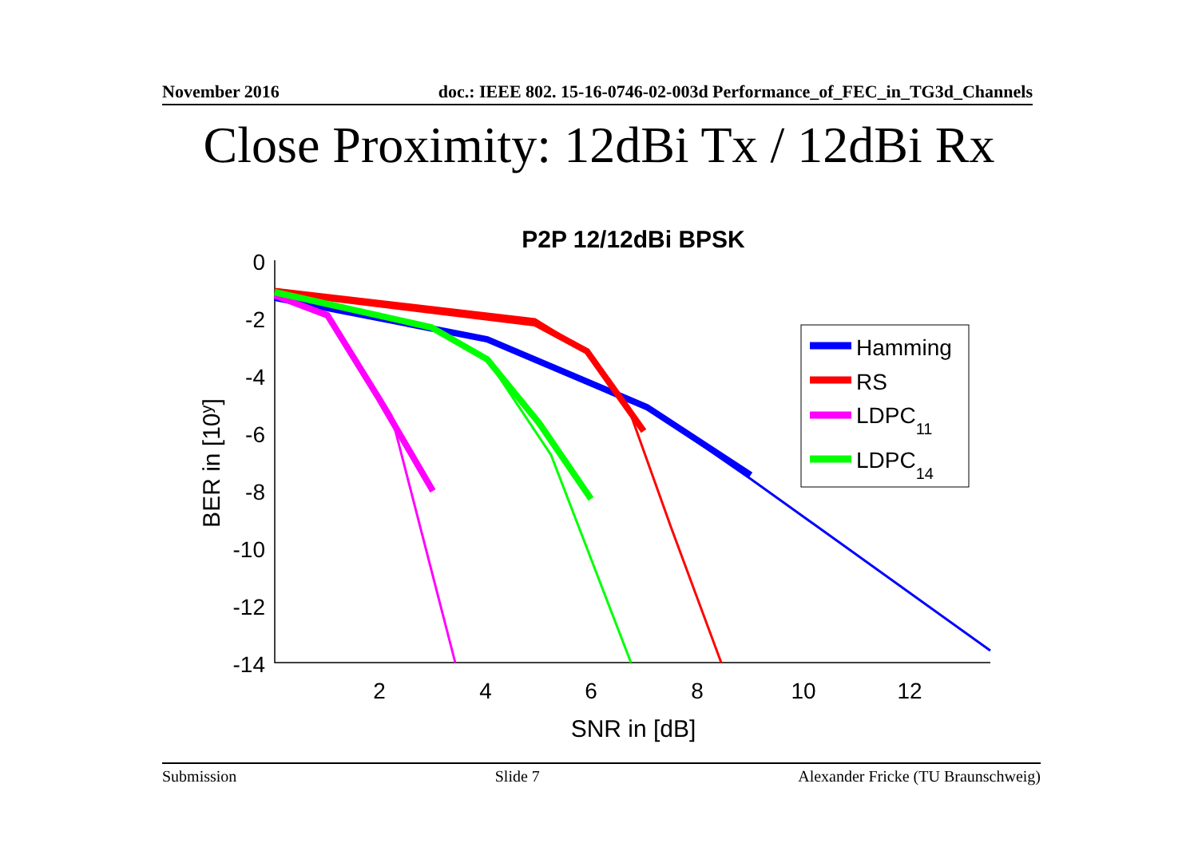November 2016 doc.: IEEE 802. 15-16-0746-02-003d Performance_of_FEC_in_TG3d_Channels
Close Proximity: 12dBi Tx / 12dBi Rx
P2P 12/12dBi BPSK
0
-2
-4
-6
-8
-10
-12
-14
2
4
6
8
10
12
SNR in [dB]
BER in [10y]
Hamming
RS
LDPC11
LDPC14
Submission Slide 7 Alexander Fricke (TU Braunschweig)